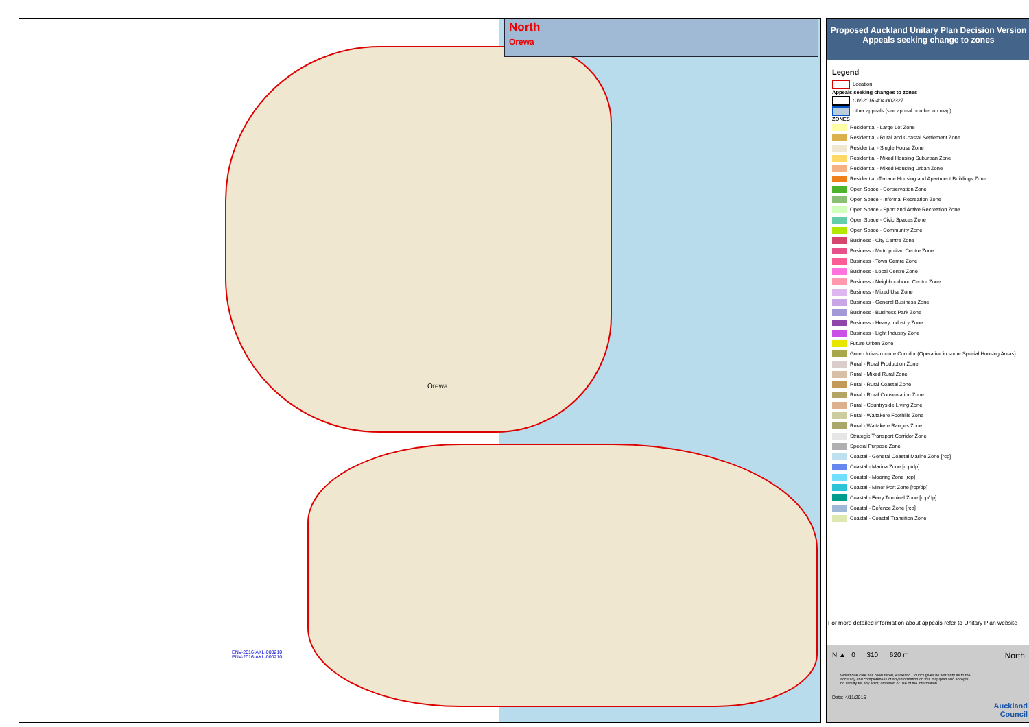Orewa
ENV-2016-AKL-000210
ENV-2016-AKL-000210
North
Orewa
Proposed Auckland Unitary Plan Decision Version
Appeals seeking change to zones
Legend
Location
Appeals seeking changes to zones
CIV-2016-404-002327
other appeals (see appeal number on map)
ZONES
Residential - Large Lot Zone
Residential - Rural and Coastal Settlement Zone
Residential - Single House Zone
Residential - Mixed Housing Suburban Zone
Residential - Mixed Housing Urban Zone
Residential -Terrace Housing and Apartment Buildings Zone
Open Space - Conservation Zone
Open Space - Informal Recreation Zone
Open Space - Sport and Active Recreation Zone
Open Space - Civic Spaces Zone
Open Space - Community Zone
Business - City Centre Zone
Business - Metropolitan Centre Zone
Business - Town Centre Zone
Business - Local Centre Zone
Business - Neighbourhood Centre Zone
Business - Mixed Use Zone
Business - General Business Zone
Business - Business Park Zone
Business - Heavy Industry Zone
Business - Light Industry Zone
Future Urban Zone
Green Infrastructure Corridor (Operative in some Special Housing Areas)
Rural - Rural Production Zone
Rural - Mixed Rural Zone
Rural - Rural Coastal Zone
Rural - Rural Conservation Zone
Rural - Countryside Living Zone
Rural - Waitakere Foothills Zone
Rural - Waitakere Ranges Zone
Strategic Transport Corridor Zone
Special Purpose Zone
Coastal - General Coastal Marine Zone [rcp]
Coastal - Marina Zone [rcp/dp]
Coastal - Mooring Zone [rcp]
Coastal - Minor Port Zone [rcp/dp]
Coastal - Ferry Terminal Zone [rcp/dp]
Coastal - Defence Zone [rcp]
Coastal - Coastal Transition Zone
For more detailed information about appeals refer to Unitary Plan website
N ▲ 0 310 620 m North
Whilst due care has been taken, Auckland Council gives no warranty as to the accuracy and completeness of any information on this map/plan and accepts no liability for any error, omission or use of the information.
Date: 4/11/2016
Auckland
Council